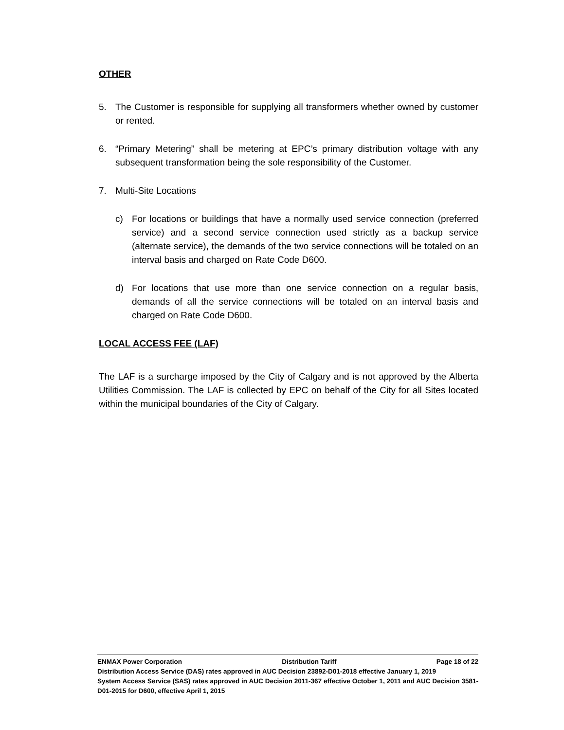OTHER
5. The Customer is responsible for supplying all transformers whether owned by customer or rented.
6. “Primary Metering” shall be metering at EPC’s primary distribution voltage with any subsequent transformation being the sole responsibility of the Customer.
7. Multi-Site Locations
c) For locations or buildings that have a normally used service connection (preferred service) and a second service connection used strictly as a backup service (alternate service), the demands of the two service connections will be totaled on an interval basis and charged on Rate Code D600.
d) For locations that use more than one service connection on a regular basis, demands of all the service connections will be totaled on an interval basis and charged on Rate Code D600.
LOCAL ACCESS FEE (LAF)
The LAF is a surcharge imposed by the City of Calgary and is not approved by the Alberta Utilities Commission. The LAF is collected by EPC on behalf of the City for all Sites located within the municipal boundaries of the City of Calgary.
ENMAX Power Corporation Distribution Tariff Page 18 of 22
Distribution Access Service (DAS) rates approved in AUC Decision 23892-D01-2018 effective January 1, 2019
System Access Service (SAS) rates approved in AUC Decision 2011-367 effective October 1, 2011 and AUC Decision 3581-D01-2015 for D600, effective April 1, 2015